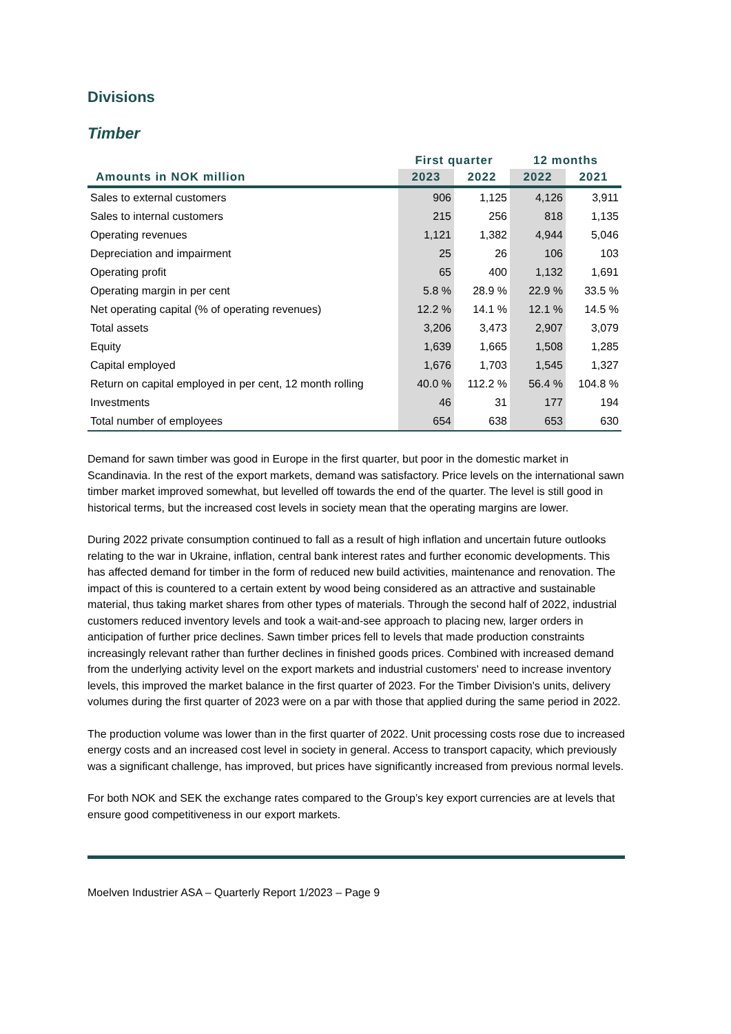Divisions
Timber
| | First quarter | | 12 months | |
| --- | --- | --- | --- | --- |
| Amounts in NOK million | 2023 | 2022 | 2022 | 2021 |
| Sales to external customers | 906 | 1,125 | 4,126 | 3,911 |
| Sales to internal customers | 215 | 256 | 818 | 1,135 |
| Operating revenues | 1,121 | 1,382 | 4,944 | 5,046 |
| Depreciation and impairment | 25 | 26 | 106 | 103 |
| Operating profit | 65 | 400 | 1,132 | 1,691 |
| Operating margin in per cent | 5.8 % | 28.9 % | 22.9 % | 33.5 % |
| Net operating capital (% of operating revenues) | 12.2 % | 14.1 % | 12.1 % | 14.5 % |
| Total assets | 3,206 | 3,473 | 2,907 | 3,079 |
| Equity | 1,639 | 1,665 | 1,508 | 1,285 |
| Capital employed | 1,676 | 1,703 | 1,545 | 1,327 |
| Return on capital employed in per cent, 12 month rolling | 40.0 % | 112.2 % | 56.4 % | 104.8 % |
| Investments | 46 | 31 | 177 | 194 |
| Total number of employees | 654 | 638 | 653 | 630 |
Demand for sawn timber was good in Europe in the first quarter, but poor in the domestic market in Scandinavia. In the rest of the export markets, demand was satisfactory. Price levels on the international sawn timber market improved somewhat, but levelled off towards the end of the quarter. The level is still good in historical terms, but the increased cost levels in society mean that the operating margins are lower.
During 2022 private consumption continued to fall as a result of high inflation and uncertain future outlooks relating to the war in Ukraine, inflation, central bank interest rates and further economic developments. This has affected demand for timber in the form of reduced new build activities, maintenance and renovation. The impact of this is countered to a certain extent by wood being considered as an attractive and sustainable material, thus taking market shares from other types of materials. Through the second half of 2022, industrial customers reduced inventory levels and took a wait-and-see approach to placing new, larger orders in anticipation of further price declines. Sawn timber prices fell to levels that made production constraints increasingly relevant rather than further declines in finished goods prices. Combined with increased demand from the underlying activity level on the export markets and industrial customers' need to increase inventory levels, this improved the market balance in the first quarter of 2023. For the Timber Division's units, delivery volumes during the first quarter of 2023 were on a par with those that applied during the same period in 2022.
The production volume was lower than in the first quarter of 2022. Unit processing costs rose due to increased energy costs and an increased cost level in society in general. Access to transport capacity, which previously was a significant challenge, has improved, but prices have significantly increased from previous normal levels.
For both NOK and SEK the exchange rates compared to the Group’s key export currencies are at levels that ensure good competitiveness in our export markets.
Moelven Industrier ASA – Quarterly Report 1/2023 – Page 9